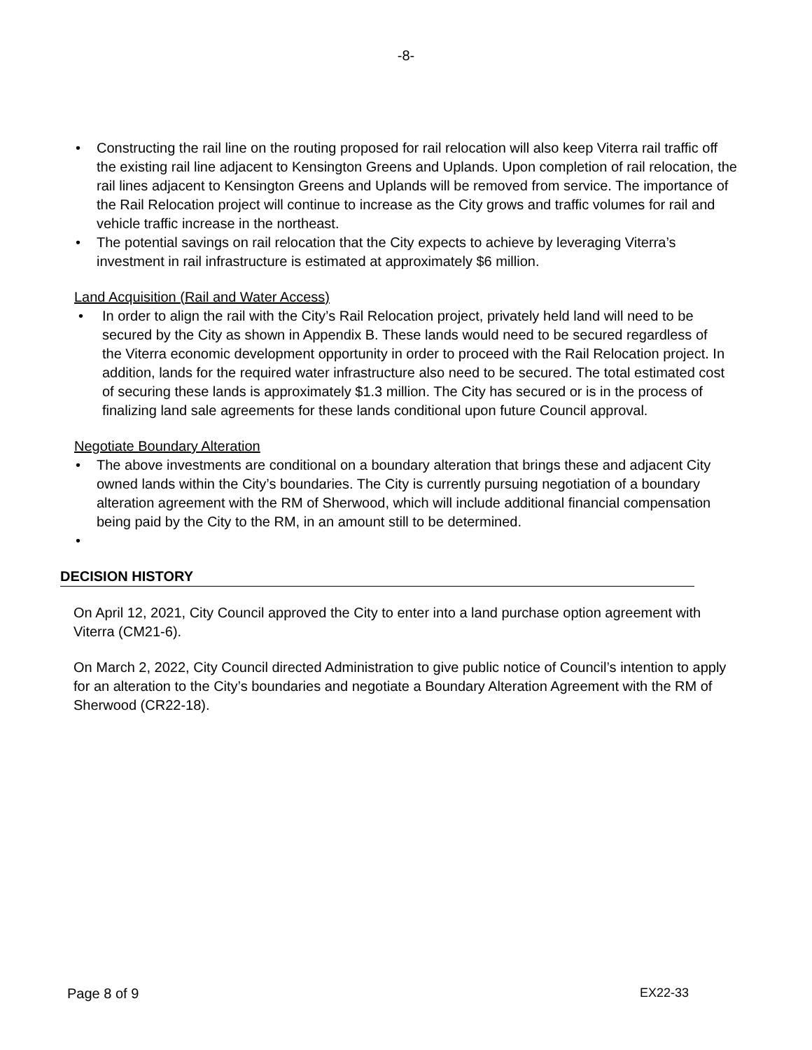-8-
• Constructing the rail line on the routing proposed for rail relocation will also keep Viterra rail traffic off the existing rail line adjacent to Kensington Greens and Uplands. Upon completion of rail relocation, the rail lines adjacent to Kensington Greens and Uplands will be removed from service. The importance of the Rail Relocation project will continue to increase as the City grows and traffic volumes for rail and vehicle traffic increase in the northeast.
• The potential savings on rail relocation that the City expects to achieve by leveraging Viterra’s investment in rail infrastructure is estimated at approximately $6 million.
Land Acquisition (Rail and Water Access)
• In order to align the rail with the City’s Rail Relocation project, privately held land will need to be secured by the City as shown in Appendix B. These lands would need to be secured regardless of the Viterra economic development opportunity in order to proceed with the Rail Relocation project. In addition, lands for the required water infrastructure also need to be secured. The total estimated cost of securing these lands is approximately $1.3 million. The City has secured or is in the process of finalizing land sale agreements for these lands conditional upon future Council approval.
Negotiate Boundary Alteration
• The above investments are conditional on a boundary alteration that brings these and adjacent City owned lands within the City’s boundaries. The City is currently pursuing negotiation of a boundary alteration agreement with the RM of Sherwood, which will include additional financial compensation being paid by the City to the RM, in an amount still to be determined.
•
DECISION HISTORY
On April 12, 2021, City Council approved the City to enter into a land purchase option agreement with Viterra (CM21-6).
On March 2, 2022, City Council directed Administration to give public notice of Council’s intention to apply for an alteration to the City’s boundaries and negotiate a Boundary Alteration Agreement with the RM of Sherwood (CR22-18).
Page 8 of 9 EX22-33